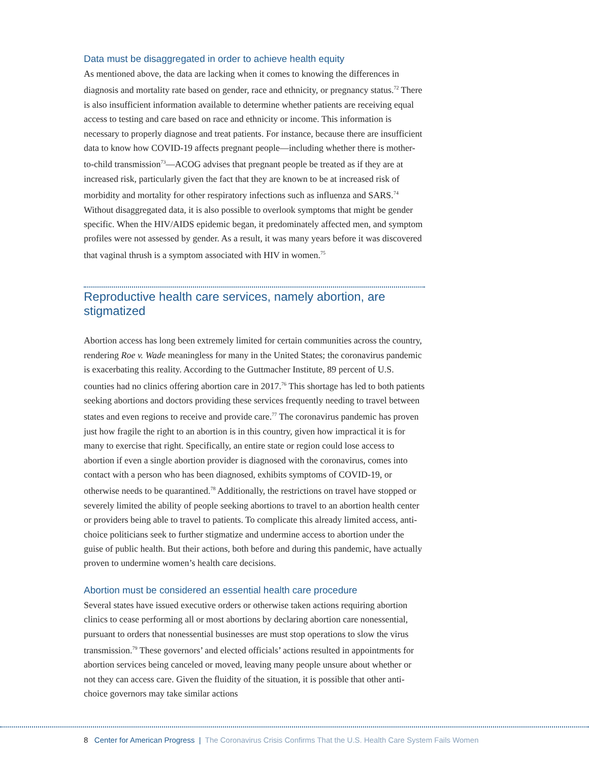Data must be disaggregated in order to achieve health equity
As mentioned above, the data are lacking when it comes to knowing the differences in diagnosis and mortality rate based on gender, race and ethnicity, or pregnancy status.<sup>72</sup> There is also insufficient information available to determine whether patients are receiving equal access to testing and care based on race and ethnicity or income. This information is necessary to properly diagnose and treat patients. For instance, because there are insufficient data to know how COVID-19 affects pregnant people—including whether there is mother-to-child transmission<sup>73</sup>—ACOG advises that pregnant people be treated as if they are at increased risk, particularly given the fact that they are known to be at increased risk of morbidity and mortality for other respiratory infections such as influenza and SARS.<sup>74</sup> Without disaggregated data, it is also possible to overlook symptoms that might be gender specific. When the HIV/AIDS epidemic began, it predominately affected men, and symptom profiles were not assessed by gender. As a result, it was many years before it was discovered that vaginal thrush is a symptom associated with HIV in women.<sup>75</sup>
Reproductive health care services, namely abortion, are stigmatized
Abortion access has long been extremely limited for certain communities across the country, rendering Roe v. Wade meaningless for many in the United States; the coronavirus pandemic is exacerbating this reality. According to the Guttmacher Institute, 89 percent of U.S. counties had no clinics offering abortion care in 2017.<sup>76</sup> This shortage has led to both patients seeking abortions and doctors providing these services frequently needing to travel between states and even regions to receive and provide care.<sup>77</sup> The coronavirus pandemic has proven just how fragile the right to an abortion is in this country, given how impractical it is for many to exercise that right. Specifically, an entire state or region could lose access to abortion if even a single abortion provider is diagnosed with the coronavirus, comes into contact with a person who has been diagnosed, exhibits symptoms of COVID-19, or otherwise needs to be quarantined.<sup>78</sup> Additionally, the restrictions on travel have stopped or severely limited the ability of people seeking abortions to travel to an abortion health center or providers being able to travel to patients. To complicate this already limited access, anti-choice politicians seek to further stigmatize and undermine access to abortion under the guise of public health. But their actions, both before and during this pandemic, have actually proven to undermine women’s health care decisions.
Abortion must be considered an essential health care procedure
Several states have issued executive orders or otherwise taken actions requiring abortion clinics to cease performing all or most abortions by declaring abortion care nonessential, pursuant to orders that nonessential businesses are must stop operations to slow the virus transmission.<sup>79</sup> These governors’ and elected officials’ actions resulted in appointments for abortion services being canceled or moved, leaving many people unsure about whether or not they can access care. Given the fluidity of the situation, it is possible that other anti-choice governors may take similar actions
8 Center for American Progress | The Coronavirus Crisis Confirms That the U.S. Health Care System Fails Women